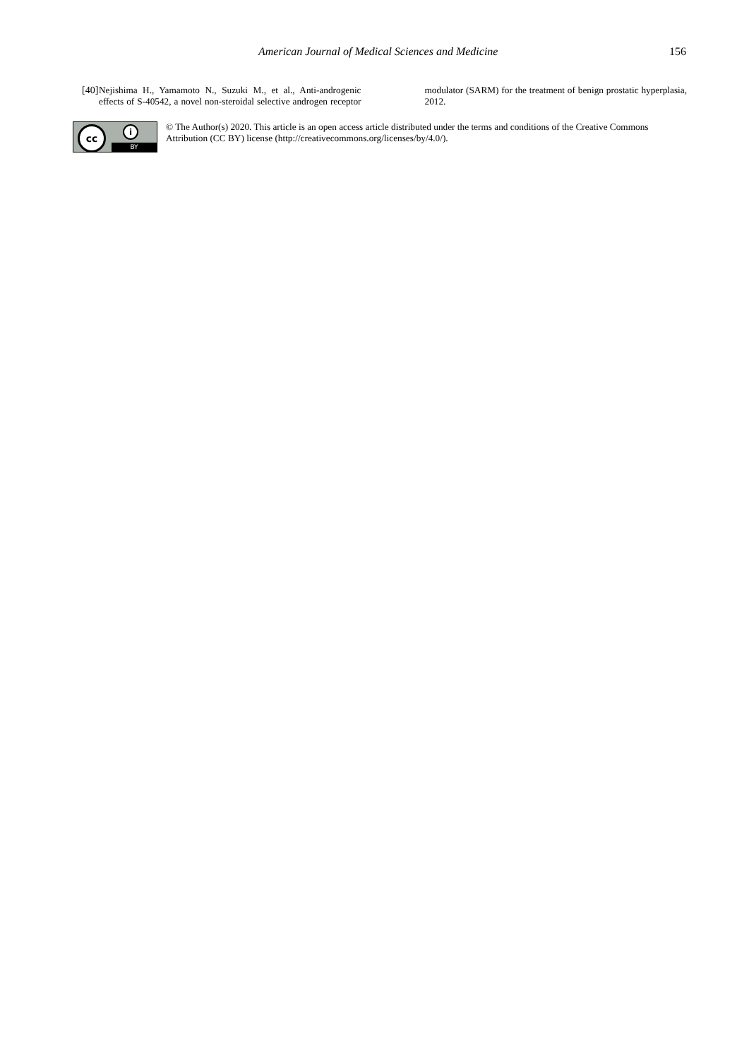American Journal of Medical Sciences and Medicine 156
[40] Nejishima H., Yamamoto N., Suzuki M., et al., Anti-androgenic effects of S-40542, a novel non-steroidal selective androgen receptor modulator (SARM) for the treatment of benign prostatic hyperplasia, 2012.
cc i
BY
© The Author(s) 2020. This article is an open access article distributed under the terms and conditions of the Creative Commons Attribution (CC BY) license (http://creativecommons.org/licenses/by/4.0/).